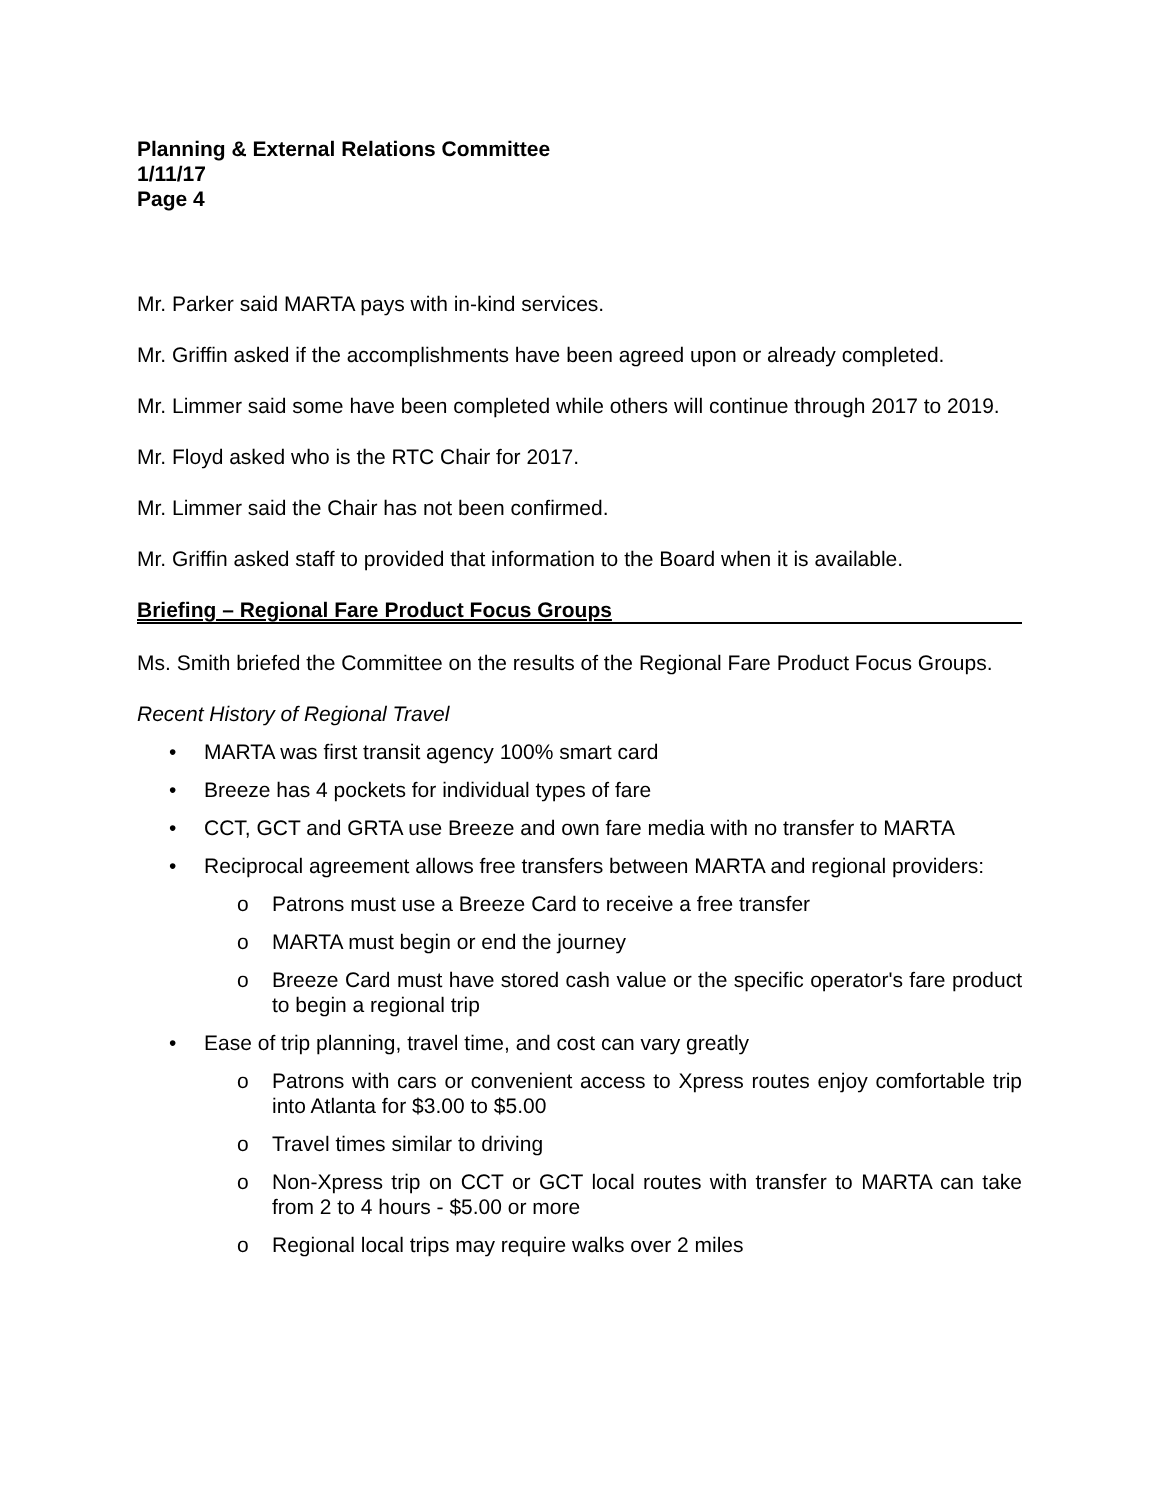Planning & External Relations Committee
1/11/17
Page 4
Mr. Parker said MARTA pays with in-kind services.
Mr. Griffin asked if the accomplishments have been agreed upon or already completed.
Mr. Limmer said some have been completed while others will continue through 2017 to 2019.
Mr. Floyd asked who is the RTC Chair for 2017.
Mr. Limmer said the Chair has not been confirmed.
Mr. Griffin asked staff to provided that information to the Board when it is available.
Briefing – Regional Fare Product Focus Groups
Ms. Smith briefed the Committee on the results of the Regional Fare Product Focus Groups.
Recent History of Regional Travel
• MARTA was first transit agency 100% smart card
• Breeze has 4 pockets for individual types of fare
• CCT, GCT and GRTA use Breeze and own fare media with no transfer to MARTA
• Reciprocal agreement allows free transfers between MARTA and regional providers:
o Patrons must use a Breeze Card to receive a free transfer
o MARTA must begin or end the journey
o Breeze Card must have stored cash value or the specific operator's fare product to begin a regional trip
• Ease of trip planning, travel time, and cost can vary greatly
o Patrons with cars or convenient access to Xpress routes enjoy comfortable trip into Atlanta for $3.00 to $5.00
o Travel times similar to driving
o Non-Xpress trip on CCT or GCT local routes with transfer to MARTA can take from 2 to 4 hours - $5.00 or more
o Regional local trips may require walks over 2 miles